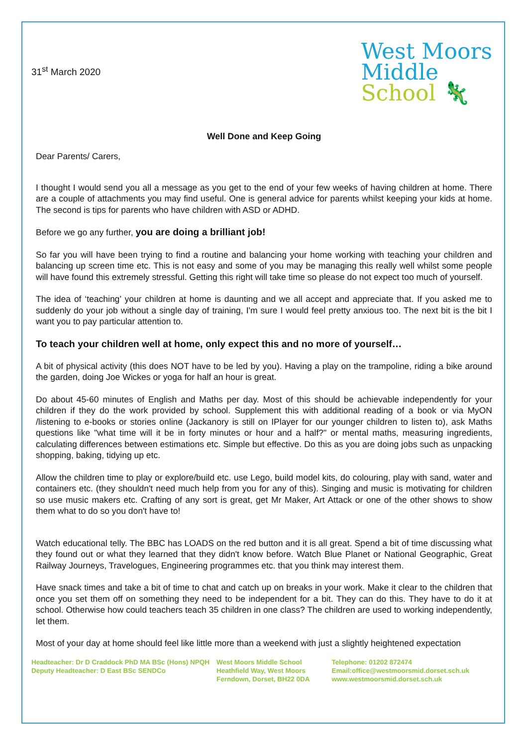31<sup>st</sup> March 2020
West Moors
Middle
School 🦎
Well Done and Keep Going
Dear Parents/ Carers,
I thought I would send you all a message as you get to the end of your few weeks of having children at home. There are a couple of attachments you may find useful. One is general advice for parents whilst keeping your kids at home. The second is tips for parents who have children with ASD or ADHD.
Before we go any further, you are doing a brilliant job!
So far you will have been trying to find a routine and balancing your home working with teaching your children and balancing up screen time etc. This is not easy and some of you may be managing this really well whilst some people will have found this extremely stressful. Getting this right will take time so please do not expect too much of yourself.
The idea of ‘teaching’ your children at home is daunting and we all accept and appreciate that. If you asked me to suddenly do your job without a single day of training, I'm sure I would feel pretty anxious too. The next bit is the bit I want you to pay particular attention to.
To teach your children well at home, only expect this and no more of yourself…
A bit of physical activity (this does NOT have to be led by you). Having a play on the trampoline, riding a bike around the garden, doing Joe Wickes or yoga for half an hour is great.
Do about 45-60 minutes of English and Maths per day. Most of this should be achievable independently for your children if they do the work provided by school. Supplement this with additional reading of a book or via MyON /listening to e-books or stories online (Jackanory is still on IPlayer for our younger children to listen to), ask Maths questions like "what time will it be in forty minutes or hour and a half?" or mental maths, measuring ingredients, calculating differences between estimations etc. Simple but effective. Do this as you are doing jobs such as unpacking shopping, baking, tidying up etc.
Allow the children time to play or explore/build etc. use Lego, build model kits, do colouring, play with sand, water and containers etc. (they shouldn't need much help from you for any of this). Singing and music is motivating for children so use music makers etc. Crafting of any sort is great, get Mr Maker, Art Attack or one of the other shows to show them what to do so you don't have to!
Watch educational telly. The BBC has LOADS on the red button and it is all great. Spend a bit of time discussing what they found out or what they learned that they didn't know before. Watch Blue Planet or National Geographic, Great Railway Journeys, Travelogues, Engineering programmes etc. that you think may interest them.
Have snack times and take a bit of time to chat and catch up on breaks in your work. Make it clear to the children that once you set them off on something they need to be independent for a bit. They can do this. They have to do it at school. Otherwise how could teachers teach 35 children in one class? The children are used to working independently, let them.
Most of your day at home should feel like little more than a weekend with just a slightly heightened expectation
Headteacher: Dr D Craddock PhD MA BSc (Hons) NPQH
Deputy Headteacher: D East BSc SENDCo
West Moors Middle School
Heathfield Way, West Moors
Ferndown, Dorset, BH22 0DA
Telephone: 01202 872474
Email:office@westmoorsmid.dorset.sch.uk
www.westmoorsmid.dorset.sch.uk